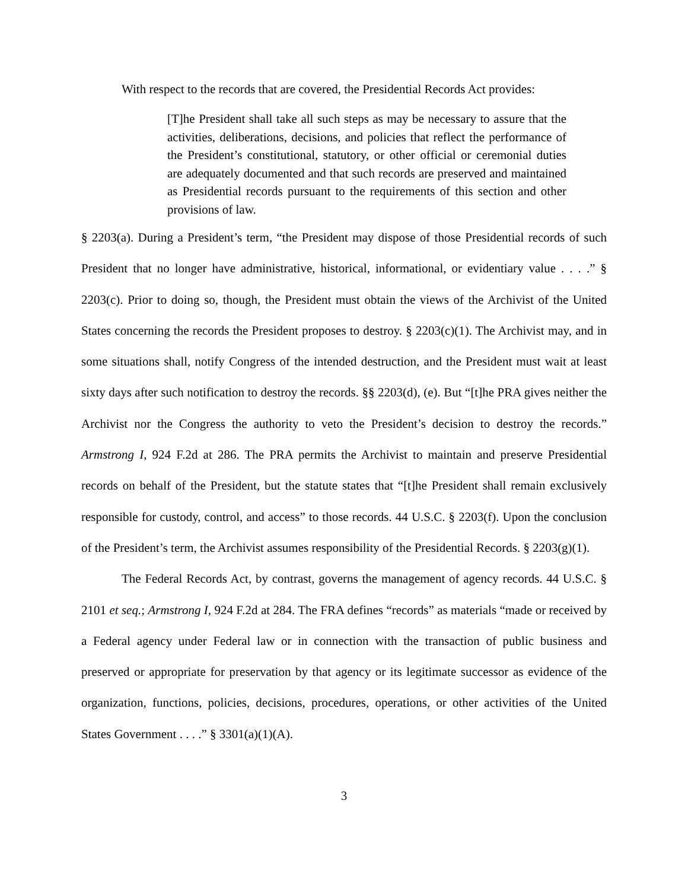With respect to the records that are covered, the Presidential Records Act provides:
[T]he President shall take all such steps as may be necessary to assure that the activities, deliberations, decisions, and policies that reflect the performance of the President’s constitutional, statutory, or other official or ceremonial duties are adequately documented and that such records are preserved and maintained as Presidential records pursuant to the requirements of this section and other provisions of law.
§ 2203(a). During a President’s term, “the President may dispose of those Presidential records of such President that no longer have administrative, historical, informational, or evidentiary value . . . .” § 2203(c). Prior to doing so, though, the President must obtain the views of the Archivist of the United States concerning the records the President proposes to destroy. § 2203(c)(1). The Archivist may, and in some situations shall, notify Congress of the intended destruction, and the President must wait at least sixty days after such notification to destroy the records. §§ 2203(d), (e). But “[t]he PRA gives neither the Archivist nor the Congress the authority to veto the President’s decision to destroy the records.” Armstrong I, 924 F.2d at 286. The PRA permits the Archivist to maintain and preserve Presidential records on behalf of the President, but the statute states that “[t]he President shall remain exclusively responsible for custody, control, and access” to those records. 44 U.S.C. § 2203(f). Upon the conclusion of the President’s term, the Archivist assumes responsibility of the Presidential Records. § 2203(g)(1).
The Federal Records Act, by contrast, governs the management of agency records. 44 U.S.C. § 2101 et seq.; Armstrong I, 924 F.2d at 284. The FRA defines “records” as materials “made or received by a Federal agency under Federal law or in connection with the transaction of public business and preserved or appropriate for preservation by that agency or its legitimate successor as evidence of the organization, functions, policies, decisions, procedures, operations, or other activities of the United States Government . . . .” § 3301(a)(1)(A).
3